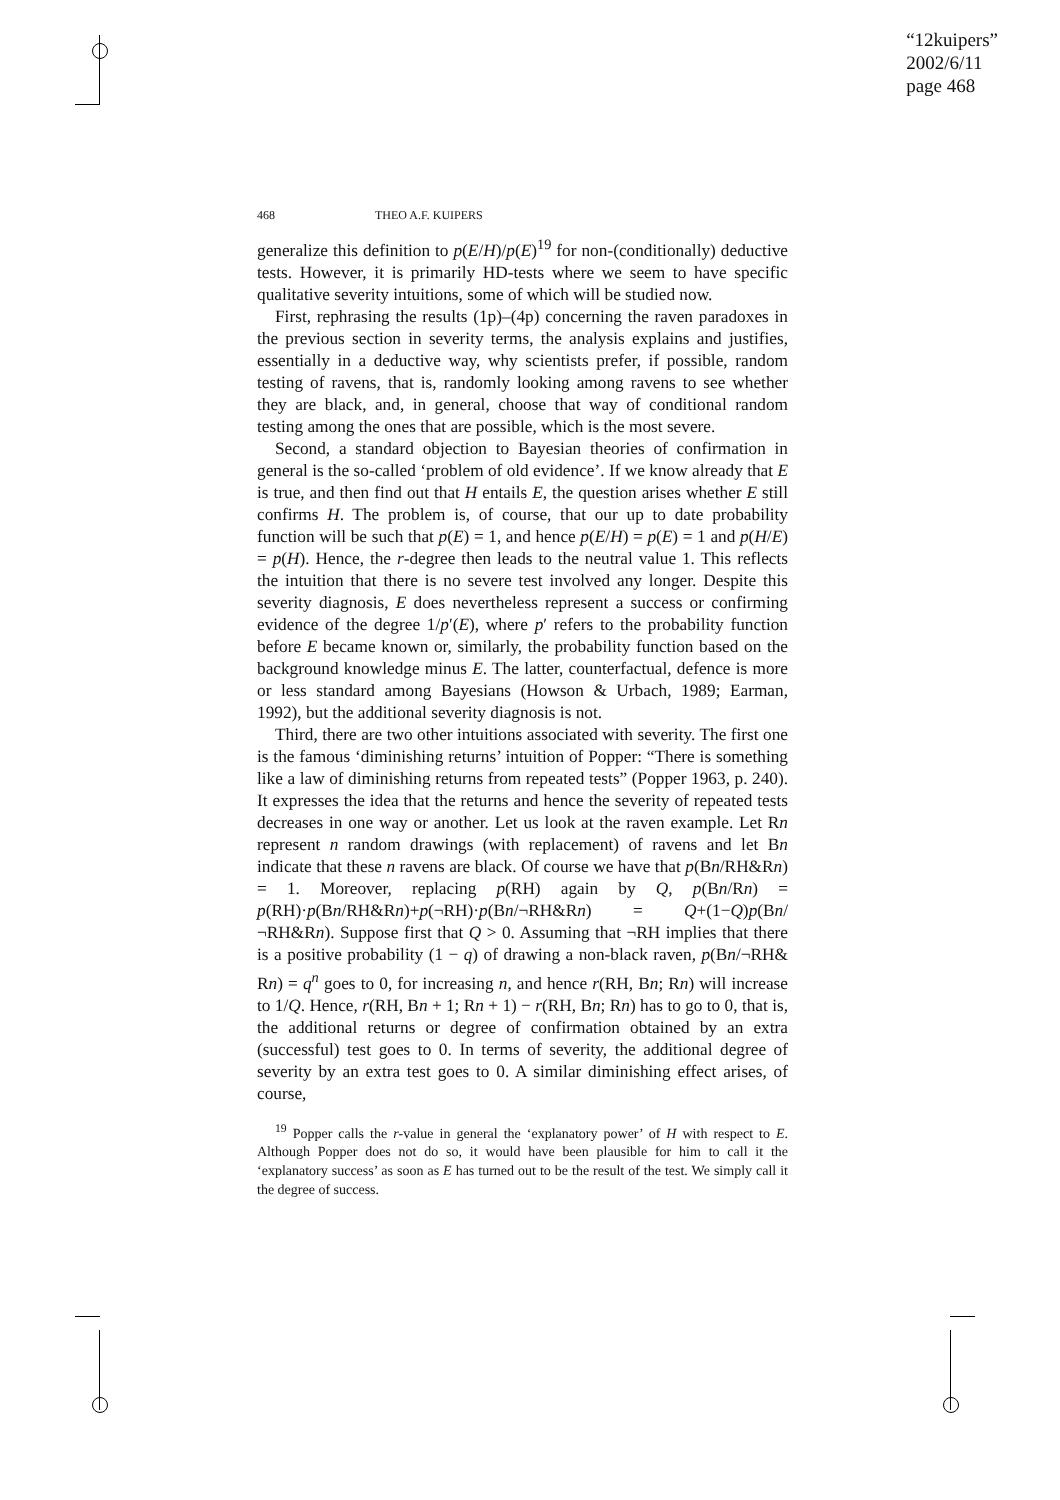“12kuipers”
2002/6/11
page 468
468 THEO A.F. KUIPERS
generalize this definition to p(E/H)/p(E)<sup>19</sup> for non-(conditionally) deductive tests. However, it is primarily HD-tests where we seem to have specific qualitative severity intuitions, some of which will be studied now.
First, rephrasing the results (1p)–(4p) concerning the raven paradoxes in the previous section in severity terms, the analysis explains and justifies, essentially in a deductive way, why scientists prefer, if possible, random testing of ravens, that is, randomly looking among ravens to see whether they are black, and, in general, choose that way of conditional random testing among the ones that are possible, which is the most severe.
Second, a standard objection to Bayesian theories of confirmation in general is the so-called ‘problem of old evidence’. If we know already that E is true, and then find out that H entails E, the question arises whether E still confirms H. The problem is, of course, that our up to date probability function will be such that p(E) = 1, and hence p(E/H) = p(E) = 1 and p(H/E) = p(H). Hence, the r-degree then leads to the neutral value 1. This reflects the intuition that there is no severe test involved any longer. Despite this severity diagnosis, E does nevertheless represent a success or confirming evidence of the degree 1/p′(E), where p′ refers to the probability function before E became known or, similarly, the probability function based on the background knowledge minus E. The latter, counterfactual, defence is more or less standard among Bayesians (Howson & Urbach, 1989; Earman, 1992), but the additional severity diagnosis is not.
Third, there are two other intuitions associated with severity. The first one is the famous ‘diminishing returns’ intuition of Popper: “There is something like a law of diminishing returns from repeated tests” (Popper 1963, p. 240). It expresses the idea that the returns and hence the severity of repeated tests decreases in one way or another. Let us look at the raven example. Let Rn represent n random drawings (with replacement) of ravens and let Bn indicate that these n ravens are black. Of course we have that p(Bn/RH&Rn) = 1. Moreover, replacing p(RH) again by Q, p(Bn/Rn) = p(RH)·p(Bn/RH&Rn)+p(¬RH)·p(Bn/¬RH&Rn) = Q+(1−Q)p(Bn/ ¬RH&Rn). Suppose first that Q > 0. Assuming that ¬RH implies that there is a positive probability (1 − q) of drawing a non-black raven, p(Bn/¬RH& Rn) = q<sup>n</sup> goes to 0, for increasing n, and hence r(RH, Bn; Rn) will increase to 1/Q. Hence, r(RH, Bn + 1; Rn + 1) − r(RH, Bn; Rn) has to go to 0, that is, the additional returns or degree of confirmation obtained by an extra (successful) test goes to 0. In terms of severity, the additional degree of severity by an extra test goes to 0. A similar diminishing effect arises, of course,
<sup>19</sup> Popper calls the r-value in general the ‘explanatory power’ of H with respect to E. Although Popper does not do so, it would have been plausible for him to call it the ‘explanatory success’ as soon as E has turned out to be the result of the test. We simply call it the degree of success.